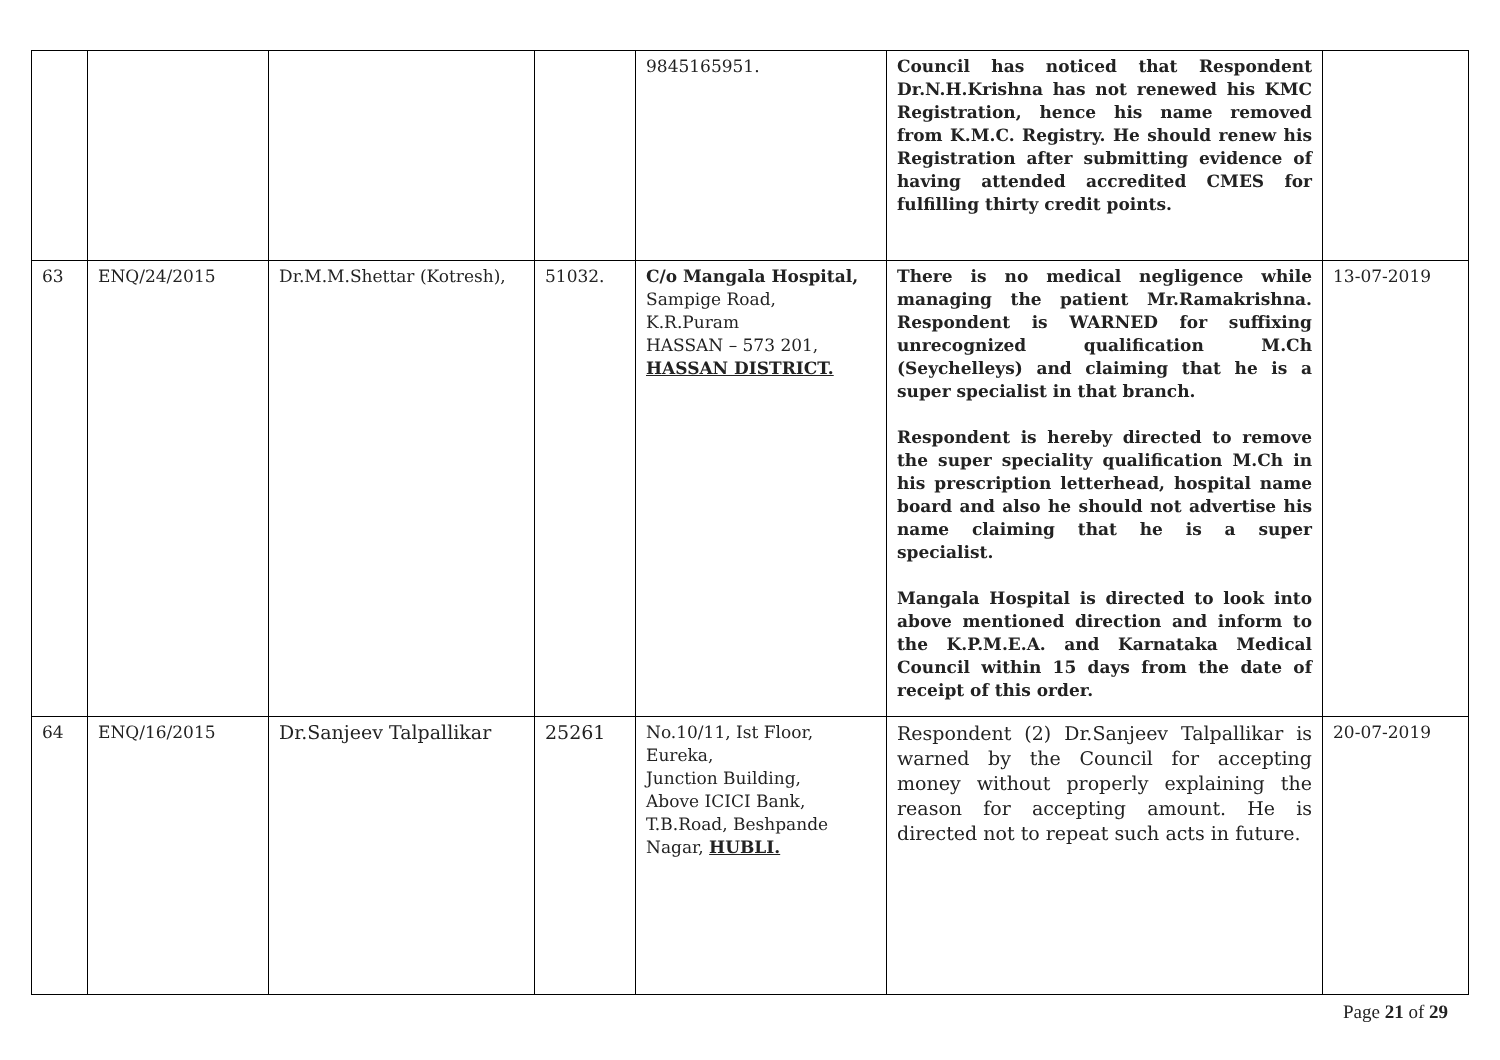| | | | | 9845165951. | Council has noticed that Respondent Dr.N.H.Krishna has not renewed his KMC Registration, hence his name removed from K.M.C. Registry. He should renew his Registration after submitting evidence of having attended accredited CMES for fulfilling thirty credit points. | |
| 63 | ENQ/24/2015 | Dr.M.M.Shettar (Kotresh), | 51032. | C/o Mangala Hospital, Sampige Road, K.R.Puram HASSAN – 573 201, HASSAN DISTRICT. | There is no medical negligence while managing the patient Mr.Ramakrishna. Respondent is WARNED for suffixing unrecognized qualification M.Ch (Seychelleys) and claiming that he is a super specialist in that branch. Respondent is hereby directed to remove the super speciality qualification M.Ch in his prescription letterhead, hospital name board and also he should not advertise his name claiming that he is a super specialist. Mangala Hospital is directed to look into above mentioned direction and inform to the K.P.M.E.A. and Karnataka Medical Council within 15 days from the date of receipt of this order. | 13-07-2019 |
| 64 | ENQ/16/2015 | Dr.Sanjeev Talpallikar | 25261 | No.10/11, Ist Floor, Eureka, Junction Building, Above ICICI Bank, T.B.Road, Beshpande Nagar, HUBLI. | Respondent (2) Dr.Sanjeev Talpallikar is warned by the Council for accepting money without properly explaining the reason for accepting amount. He is directed not to repeat such acts in future. | 20-07-2019 |
Page 21 of 29